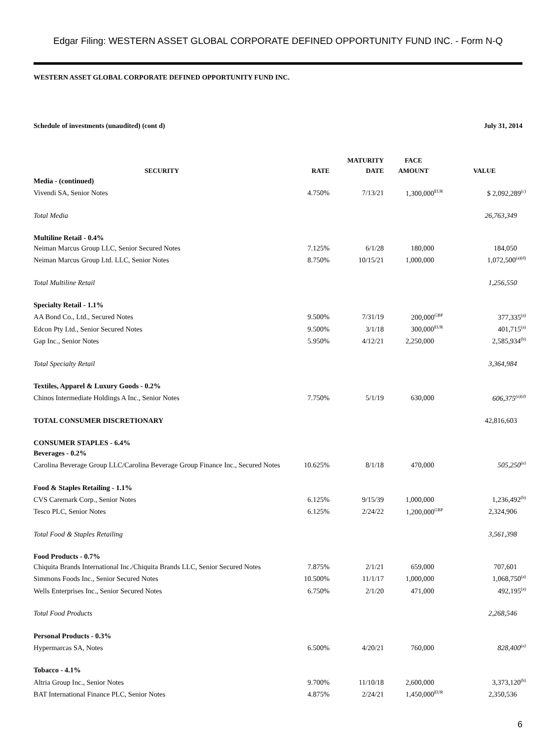Edgar Filing: WESTERN ASSET GLOBAL CORPORATE DEFINED OPPORTUNITY FUND INC. - Form N-Q
WESTERN ASSET GLOBAL CORPORATE DEFINED OPPORTUNITY FUND INC.
Schedule of investments (unaudited) (cont d) July 31, 2014
| SECURITY | RATE | MATURITY DATE | FACE AMOUNT | VALUE |
| --- | --- | --- | --- | --- |
| Media - (continued) | | | | |
| Vivendi SA, Senior Notes | 4.750% | 7/13/21 | 1,300,000<sup>EUR</sup> | $ 2,092,289<sup>(c)</sup> |
| Total Media | | | | 26,763,349 |
| Multiline Retail - 0.4% | | | | |
| Neiman Marcus Group LLC, Senior Secured Notes | 7.125% | 6/1/28 | 180,000 | 184,050 |
| Neiman Marcus Group Ltd. LLC, Senior Notes | 8.750% | 10/15/21 | 1,000,000 | 1,072,500<sup>(a)(d)</sup> |
| Total Multiline Retail | | | | 1,256,550 |
| Specialty Retail - 1.1% | | | | |
| AA Bond Co., Ltd., Secured Notes | 9.500% | 7/31/19 | 200,000<sup>GBP</sup> | 377,335<sup>(a)</sup> |
| Edcon Pty Ltd., Senior Secured Notes | 9.500% | 3/1/18 | 300,000<sup>EUR</sup> | 401,715<sup>(a)</sup> |
| Gap Inc., Senior Notes | 5.950% | 4/12/21 | 2,250,000 | 2,585,934<sup>(b)</sup> |
| Total Specialty Retail | | | | 3,364,984 |
| Textiles, Apparel & Luxury Goods - 0.2% | | | | |
| Chinos Intermediate Holdings A Inc., Senior Notes | 7.750% | 5/1/19 | 630,000 | 606,375<sup>(a)(d)</sup> |
| TOTAL CONSUMER DISCRETIONARY | | | | 42,816,603 |
| CONSUMER STAPLES - 6.4% | | | | |
| Beverages - 0.2% | | | | |
| Carolina Beverage Group LLC/Carolina Beverage Group Finance Inc., Secured Notes | 10.625% | 8/1/18 | 470,000 | 505,250<sup>(a)</sup> |
| Food & Staples Retailing - 1.1% | | | | |
| CVS Caremark Corp., Senior Notes | 6.125% | 9/15/39 | 1,000,000 | 1,236,492<sup>(b)</sup> |
| Tesco PLC, Senior Notes | 6.125% | 2/24/22 | 1,200,000<sup>GBP</sup> | 2,324,906 |
| Total Food & Staples Retailing | | | | 3,561,398 |
| Food Products - 0.7% | | | | |
| Chiquita Brands International Inc./Chiquita Brands LLC, Senior Secured Notes | 7.875% | 2/1/21 | 659,000 | 707,601 |
| Simmons Foods Inc., Senior Secured Notes | 10.500% | 11/1/17 | 1,000,000 | 1,068,750<sup>(a)</sup> |
| Wells Enterprises Inc., Senior Secured Notes | 6.750% | 2/1/20 | 471,000 | 492,195<sup>(a)</sup> |
| Total Food Products | | | | 2,268,546 |
| Personal Products - 0.3% | | | | |
| Hypermarcas SA, Notes | 6.500% | 4/20/21 | 760,000 | 828,400<sup>(a)</sup> |
| Tobacco - 4.1% | | | | |
| Altria Group Inc., Senior Notes | 9.700% | 11/10/18 | 2,600,000 | 3,373,120<sup>(b)</sup> |
| BAT International Finance PLC, Senior Notes | 4.875% | 2/24/21 | 1,450,000<sup>EUR</sup> | 2,350,536 |
6